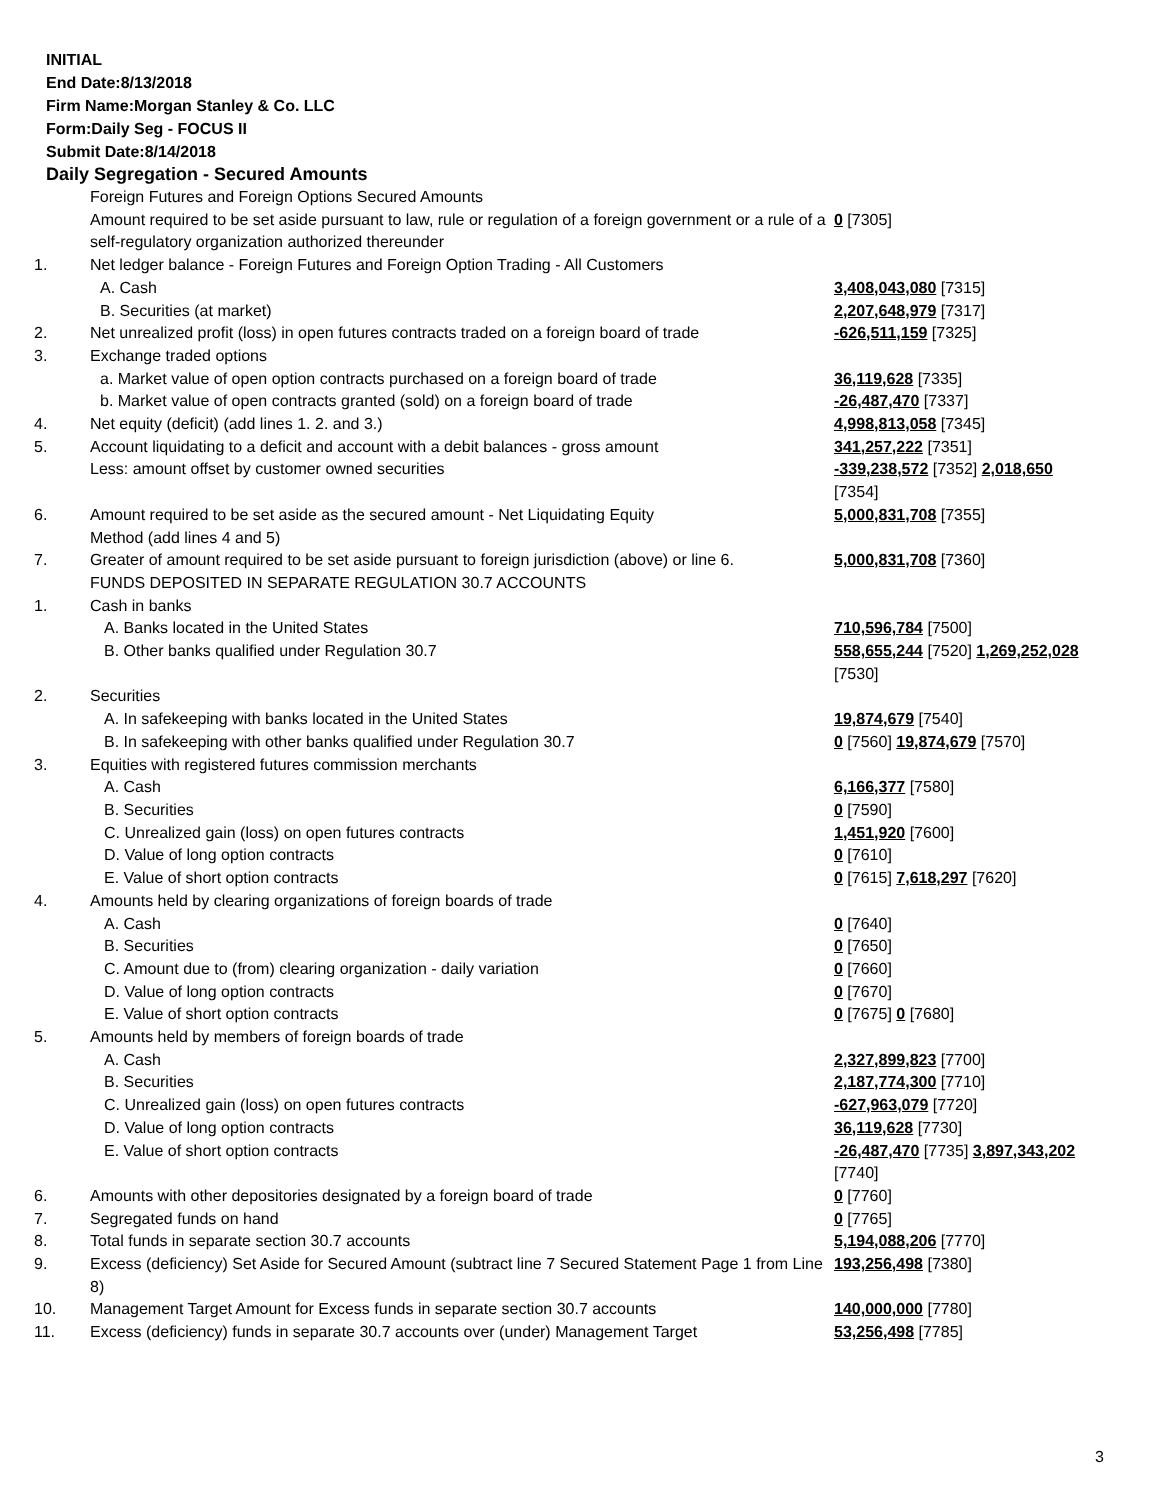INITIAL
End Date:8/13/2018
Firm Name:Morgan Stanley & Co. LLC
Form:Daily Seg - FOCUS II
Submit Date:8/14/2018
Daily Segregation - Secured Amounts
| | Foreign Futures and Foreign Options Secured Amounts | |
| | Amount required to be set aside pursuant to law, rule or regulation of a foreign government or a rule of a self-regulatory organization authorized thereunder | 0 [7305] |
| 1. | Net ledger balance - Foreign Futures and Foreign Option Trading - All Customers | |
| | A. Cash | 3,408,043,080 [7315] |
| | B. Securities (at market) | 2,207,648,979 [7317] |
| 2. | Net unrealized profit (loss) in open futures contracts traded on a foreign board of trade | -626,511,159 [7325] |
| 3. | Exchange traded options | |
| | a. Market value of open option contracts purchased on a foreign board of trade | 36,119,628 [7335] |
| | b. Market value of open contracts granted (sold) on a foreign board of trade | -26,487,470 [7337] |
| 4. | Net equity (deficit) (add lines 1. 2. and 3.) | 4,998,813,058 [7345] |
| 5. | Account liquidating to a deficit and account with a debit balances - gross amount | 341,257,222 [7351] |
| | Less: amount offset by customer owned securities | -339,238,572 [7352] 2,018,650 [7354] |
| 6. | Amount required to be set aside as the secured amount - Net Liquidating Equity Method (add lines 4 and 5) | 5,000,831,708 [7355] |
| 7. | Greater of amount required to be set aside pursuant to foreign jurisdiction (above) or line 6. | 5,000,831,708 [7360] |
| | FUNDS DEPOSITED IN SEPARATE REGULATION 30.7 ACCOUNTS | |
| 1. | Cash in banks | |
| | A. Banks located in the United States | 710,596,784 [7500] |
| | B. Other banks qualified under Regulation 30.7 | 558,655,244 [7520] 1,269,252,028 [7530] |
| 2. | Securities | |
| | A. In safekeeping with banks located in the United States | 19,874,679 [7540] |
| | B. In safekeeping with other banks qualified under Regulation 30.7 | 0 [7560] 19,874,679 [7570] |
| 3. | Equities with registered futures commission merchants | |
| | A. Cash | 6,166,377 [7580] |
| | B. Securities | 0 [7590] |
| | C. Unrealized gain (loss) on open futures contracts | 1,451,920 [7600] |
| | D. Value of long option contracts | 0 [7610] |
| | E. Value of short option contracts | 0 [7615] 7,618,297 [7620] |
| 4. | Amounts held by clearing organizations of foreign boards of trade | |
| | A. Cash | 0 [7640] |
| | B. Securities | 0 [7650] |
| | C. Amount due to (from) clearing organization - daily variation | 0 [7660] |
| | D. Value of long option contracts | 0 [7670] |
| | E. Value of short option contracts | 0 [7675] 0 [7680] |
| 5. | Amounts held by members of foreign boards of trade | |
| | A. Cash | 2,327,899,823 [7700] |
| | B. Securities | 2,187,774,300 [7710] |
| | C. Unrealized gain (loss) on open futures contracts | -627,963,079 [7720] |
| | D. Value of long option contracts | 36,119,628 [7730] |
| | E. Value of short option contracts | -26,487,470 [7735] 3,897,343,202 [7740] |
| 6. | Amounts with other depositories designated by a foreign board of trade | 0 [7760] |
| 7. | Segregated funds on hand | 0 [7765] |
| 8. | Total funds in separate section 30.7 accounts | 5,194,088,206 [7770] |
| 9. | Excess (deficiency) Set Aside for Secured Amount (subtract line 7 Secured Statement Page 1 from Line 8) | 193,256,498 [7380] |
| 10. | Management Target Amount for Excess funds in separate section 30.7 accounts | 140,000,000 [7780] |
| 11. | Excess (deficiency) funds in separate 30.7 accounts over (under) Management Target | 53,256,498 [7785] |
3